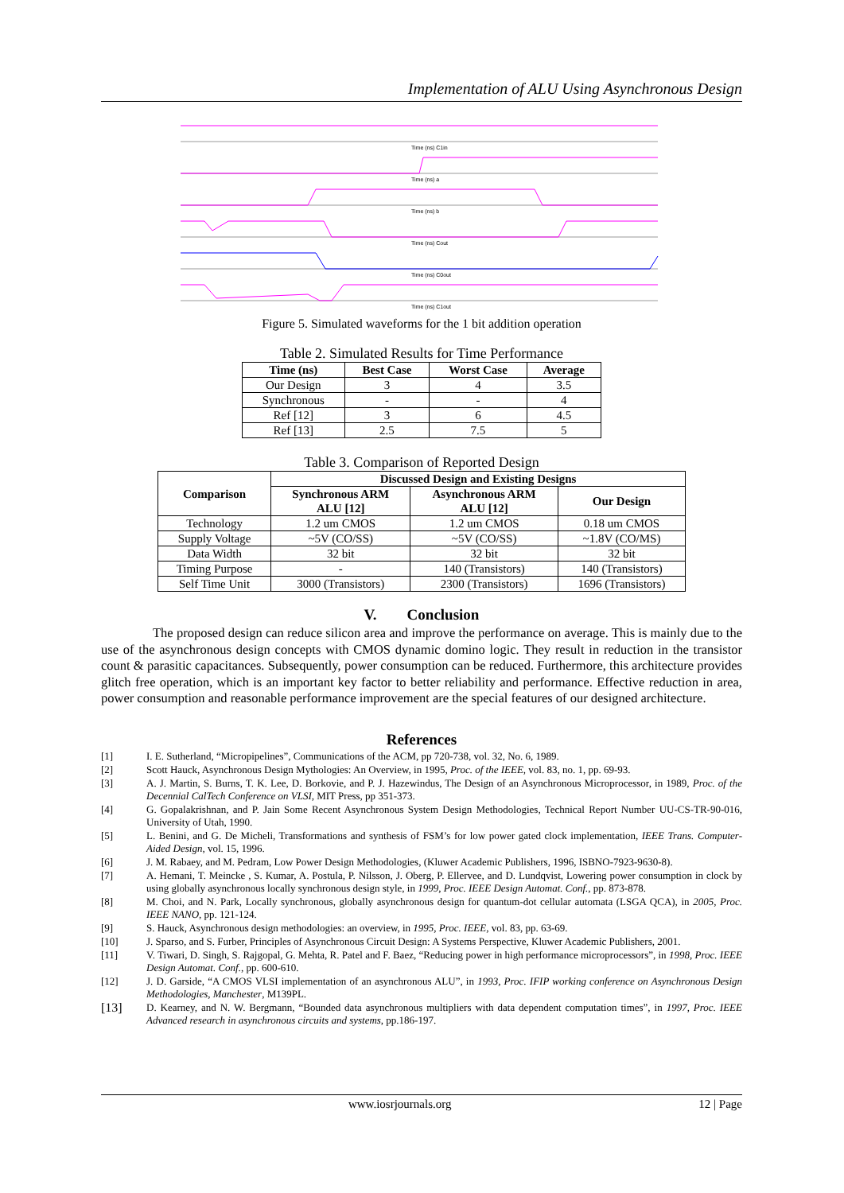Implementation of ALU Using Asynchronous Design
Time (ns) C1in
Time (ns) a
Time (ns) b
Time (ns) Cout
Time (ns) C0out
Time (ns) C1out
Figure 5. Simulated waveforms for the 1 bit addition operation
Table 2. Simulated Results for Time Performance
| Time (ns) | Best Case | Worst Case | Average |
| --- | --- | --- | --- |
| Our Design | 3 | 4 | 3.5 |
| Synchronous | - | - | 4 |
| Ref [12] | 3 | 6 | 4.5 |
| Ref [13] | 2.5 | 7.5 | 5 |
Table 3. Comparison of Reported Design
| Comparison | Discussed Design and Existing Designs | | |
| --- | --- | --- | --- |
| | Synchronous ARM ALU [12] | Asynchronous ARM ALU [12] | Our Design |
| Technology | 1.2 um CMOS | 1.2 um CMOS | 0.18 um CMOS |
| Supply Voltage | ~5V (CO/SS) | ~5V (CO/SS) | ~1.8V (CO/MS) |
| Data Width | 32 bit | 32 bit | 32 bit |
| Timing Purpose | - | 140 (Transistors) | 140 (Transistors) |
| Self Time Unit | 3000 (Transistors) | 2300 (Transistors) | 1696 (Transistors) |
V. Conclusion
The proposed design can reduce silicon area and improve the performance on average. This is mainly due to the use of the asynchronous design concepts with CMOS dynamic domino logic. They result in reduction in the transistor count & parasitic capacitances. Subsequently, power consumption can be reduced. Furthermore, this architecture provides glitch free operation, which is an important key factor to better reliability and performance. Effective reduction in area, power consumption and reasonable performance improvement are the special features of our designed architecture.
References
[1] I. E. Sutherland, “Micropipelines”, Communications of the ACM, pp 720-738, vol. 32, No. 6, 1989.
[2] Scott Hauck, Asynchronous Design Mythologies: An Overview, in 1995, Proc. of the IEEE, vol. 83, no. 1, pp. 69-93.
[3] A. J. Martin, S. Burns, T. K. Lee, D. Borkovie, and P. J. Hazewindus, The Design of an Asynchronous Microprocessor, in 1989, Proc. of the Decennial CalTech Conference on VLSI, MIT Press, pp 351-373.
[4] G. Gopalakrishnan, and P. Jain Some Recent Asynchronous System Design Methodologies, Technical Report Number UU-CS-TR-90-016, University of Utah, 1990.
[5] L. Benini, and G. De Micheli, Transformations and synthesis of FSM’s for low power gated clock implementation, IEEE Trans. Computer- Aided Design, vol. 15, 1996.
[6] J. M. Rabaey, and M. Pedram, Low Power Design Methodologies, (Kluwer Academic Publishers, 1996, ISBNO-7923-9630-8).
[7] A. Hemani, T. Meincke , S. Kumar, A. Postula, P. Nilsson, J. Oberg, P. Ellervee, and D. Lundqvist, Lowering power consumption in clock by using globally asynchronous locally synchronous design style, in 1999, Proc. IEEE Design Automat. Conf., pp. 873-878.
[8] M. Choi, and N. Park, Locally synchronous, globally asynchronous design for quantum-dot cellular automata (LSGA QCA), in 2005, Proc. IEEE NANO, pp. 121-124.
[9] S. Hauck, Asynchronous design methodologies: an overview, in 1995, Proc. IEEE, vol. 83, pp. 63-69.
[10] J. Sparso, and S. Furber, Principles of Asynchronous Circuit Design: A Systems Perspective, Kluwer Academic Publishers, 2001.
[11] V. Tiwari, D. Singh, S. Rajgopal, G. Mehta, R. Patel and F. Baez, “Reducing power in high performance microprocessors”, in 1998, Proc. IEEE Design Automat. Conf., pp. 600-610.
[12] J. D. Garside, “A CMOS VLSI implementation of an asynchronous ALU”, in 1993, Proc. IFIP working conference on Asynchronous Design Methodologies, Manchester, M139PL.
[13] D. Kearney, and N. W. Bergmann, “Bounded data asynchronous multipliers with data dependent computation times”, in 1997, Proc. IEEE Advanced research in asynchronous circuits and systems, pp.186-197.
www.iosrjournals.org 12 | Page